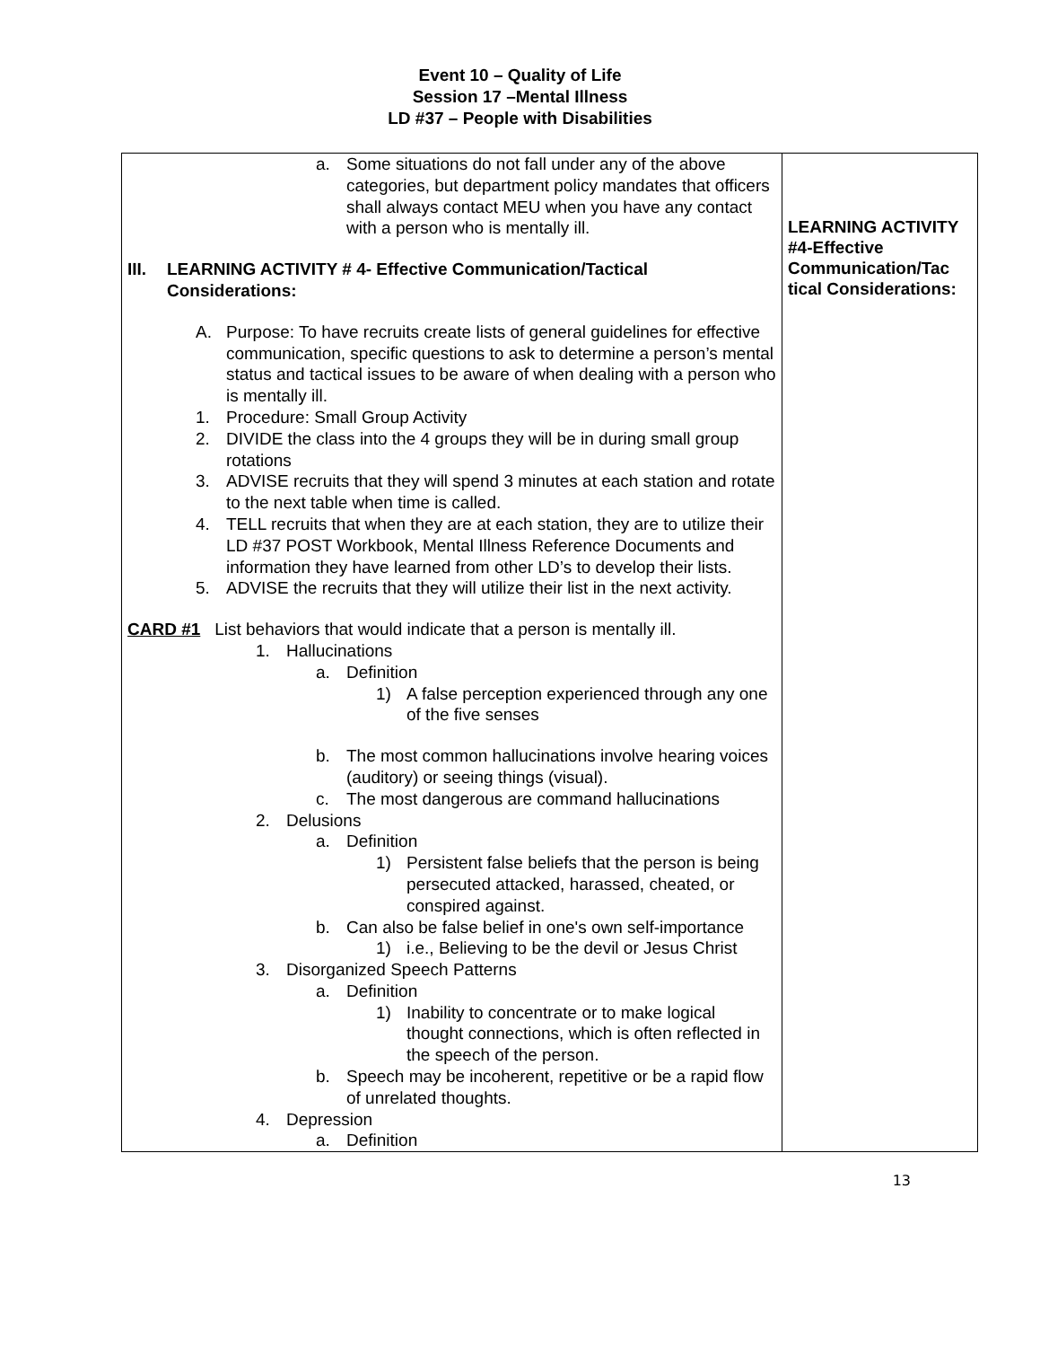Event 10 – Quality of Life
Session 17 –Mental Illness
LD #37 – People with Disabilities
| a. Some situations do not fall under any of the above categories, but department policy mandates that officers shall always contact MEU when you have any contact with a person who is mentally ill. III. LEARNING ACTIVITY # 4- Effective Communication/Tactical Considerations: A. Purpose: To have recruits create lists of general guidelines for effective communication, specific questions to ask to determine a person’s mental status and tactical issues to be aware of when dealing with a person who is mentally ill. 1. Procedure: Small Group Activity 2. DIVIDE the class into the 4 groups they will be in during small group rotations 3. ADVISE recruits that they will spend 3 minutes at each station and rotate to the next table when time is called. 4. TELL recruits that when they are at each station, they are to utilize their LD #37 POST Workbook, Mental Illness Reference Documents and information they have learned from other LD’s to develop their lists. 5. ADVISE the recruits that they will utilize their list in the next activity. CARD #1 List behaviors that would indicate that a person is mentally ill. 1. Hallucinations a. Definition 1) A false perception experienced through any one of the five senses b. The most common hallucinations involve hearing voices (auditory) or seeing things (visual). c. The most dangerous are command hallucinations 2. Delusions a. Definition 1) Persistent false beliefs that the person is being persecuted attacked, harassed, cheated, or conspired against. b. Can also be false belief in one's own self-importance 1) i.e., Believing to be the devil or Jesus Christ 3. Disorganized Speech Patterns a. Definition 1) Inability to concentrate or to make logical thought connections, which is often reflected in the speech of the person. b. Speech may be incoherent, repetitive or be a rapid flow of unrelated thoughts. 4. Depression a. Definition | LEARNING ACTIVITY #4-Effective Communication/Tac tical Considerations: |
13